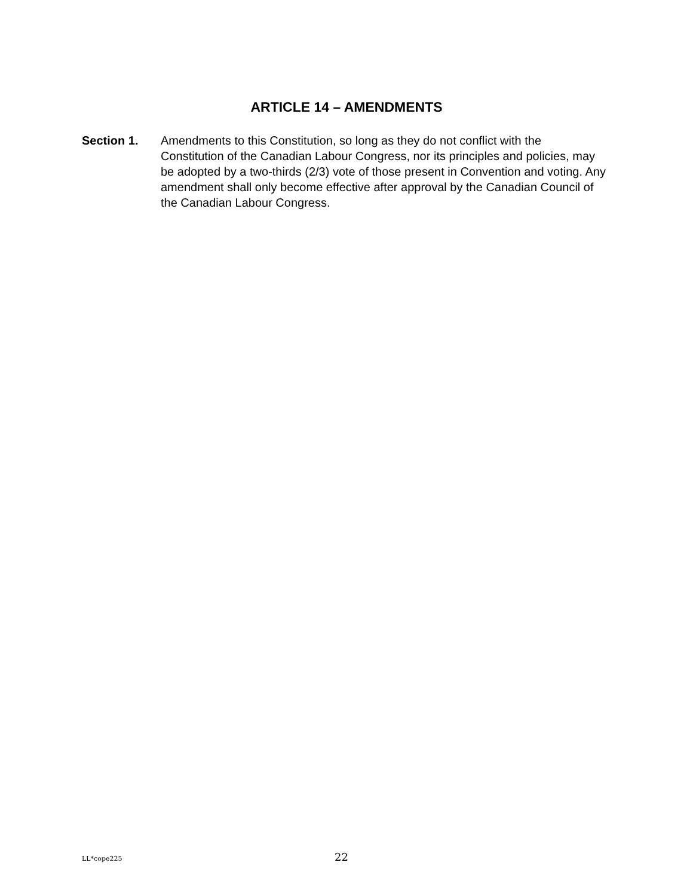ARTICLE 14 – AMENDMENTS
Section 1. Amendments to this Constitution, so long as they do not conflict with the Constitution of the Canadian Labour Congress, nor its principles and policies, may be adopted by a two-thirds (2/3) vote of those present in Convention and voting. Any amendment shall only become effective after approval by the Canadian Council of the Canadian Labour Congress.
LL*cope225 22